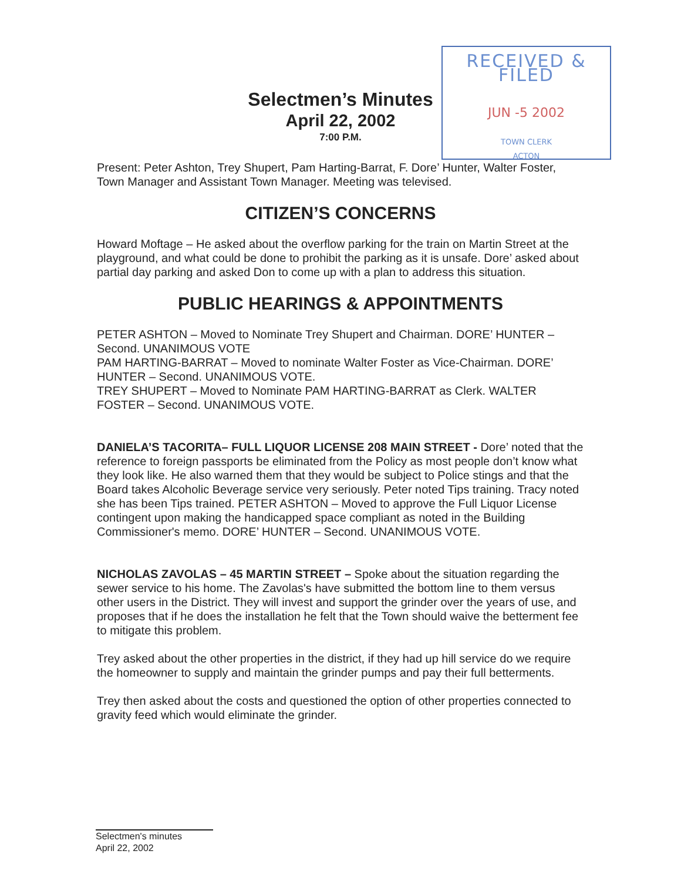Selectmen’s Minutes
April 22, 2002
7:00 P.M.
RECEIVED & FILED
JUN -5 2002
TOWN CLERK
ACTON
Present: Peter Ashton, Trey Shupert, Pam Harting-Barrat, F. Dore’ Hunter, Walter Foster, Town Manager and Assistant Town Manager. Meeting was televised.
CITIZEN’S CONCERNS
Howard Moftage – He asked about the overflow parking for the train on Martin Street at the playground, and what could be done to prohibit the parking as it is unsafe. Dore’ asked about partial day parking and asked Don to come up with a plan to address this situation.
PUBLIC HEARINGS & APPOINTMENTS
PETER ASHTON – Moved to Nominate Trey Shupert and Chairman. DORE’ HUNTER – Second. UNANIMOUS VOTE
PAM HARTING-BARRAT – Moved to nominate Walter Foster as Vice-Chairman. DORE’ HUNTER – Second. UNANIMOUS VOTE.
TREY SHUPERT – Moved to Nominate PAM HARTING-BARRAT as Clerk. WALTER FOSTER – Second. UNANIMOUS VOTE.
DANIELA’S TACORITA– FULL LIQUOR LICENSE 208 MAIN STREET - Dore’ noted that the reference to foreign passports be eliminated from the Policy as most people don’t know what they look like. He also warned them that they would be subject to Police stings and that the Board takes Alcoholic Beverage service very seriously. Peter noted Tips training. Tracy noted she has been Tips trained. PETER ASHTON – Moved to approve the Full Liquor License contingent upon making the handicapped space compliant as noted in the Building Commissioner's memo. DORE’ HUNTER – Second. UNANIMOUS VOTE.
NICHOLAS ZAVOLAS – 45 MARTIN STREET – Spoke about the situation regarding the sewer service to his home. The Zavolas's have submitted the bottom line to them versus other users in the District. They will invest and support the grinder over the years of use, and proposes that if he does the installation he felt that the Town should waive the betterment fee to mitigate this problem.
Trey asked about the other properties in the district, if they had up hill service do we require the homeowner to supply and maintain the grinder pumps and pay their full betterments.
Trey then asked about the costs and questioned the option of other properties connected to gravity feed which would eliminate the grinder.
Selectmen's minutes
April 22, 2002